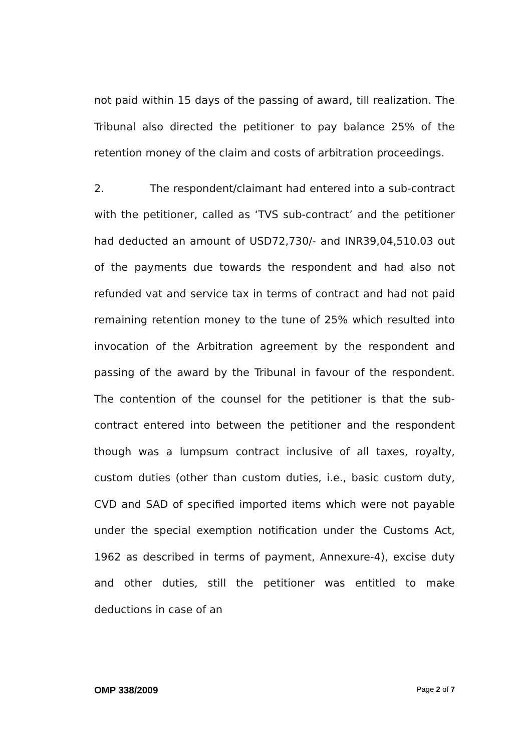not paid within 15 days of the passing of award, till realization. The Tribunal also directed the petitioner to pay balance 25% of the retention money of the claim and costs of arbitration proceedings.
2. The respondent/claimant had entered into a sub-contract with the petitioner, called as ‘TVS sub-contract’ and the petitioner had deducted an amount of USD72,730/- and INR39,04,510.03 out of the payments due towards the respondent and had also not refunded vat and service tax in terms of contract and had not paid remaining retention money to the tune of 25% which resulted into invocation of the Arbitration agreement by the respondent and passing of the award by the Tribunal in favour of the respondent. The contention of the counsel for the petitioner is that the sub-contract entered into between the petitioner and the respondent though was a lumpsum contract inclusive of all taxes, royalty, custom duties (other than custom duties, i.e., basic custom duty, CVD and SAD of specified imported items which were not payable under the special exemption notification under the Customs Act, 1962 as described in terms of payment, Annexure-4), excise duty and other duties, still the petitioner was entitled to make deductions in case of an
OMP 338/2009 Page 2 of 7